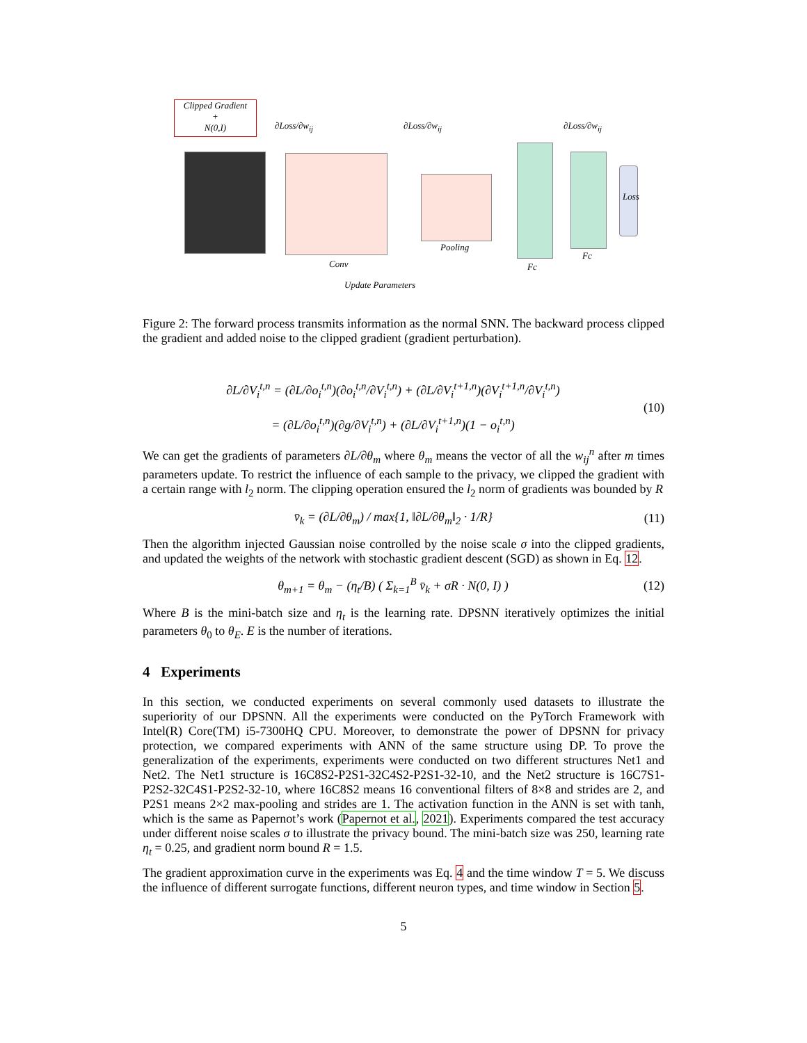Clipped Gradient
+
N(0,I)
∂Loss/∂w<sub>ij</sub> ∂Loss/∂w<sub>ij</sub> ∂Loss/∂w<sub>ij</sub>
Conv
Pooling
Fc
Fc
Loss
Update Parameters
Figure 2: The forward process transmits information as the normal SNN. The backward process clipped the gradient and added noise to the clipped gradient (gradient perturbation).
∂L/∂V<sub>i</sub><sup>t,n</sup> = (∂L/∂o<sub>i</sub><sup>t,n</sup>)(∂o<sub>i</sub><sup>t,n</sup>/∂V<sub>i</sub><sup>t,n</sup>) + (∂L/∂V<sub>i</sub><sup>t+1,n</sup>)(∂V<sub>i</sub><sup>t+1,n</sup>/∂V<sub>i</sub><sup>t,n</sup>)
= (∂L/∂o<sub>i</sub><sup>t,n</sup>)(∂g/∂V<sub>i</sub><sup>t,n</sup>) + (∂L/∂V<sub>i</sub><sup>t+1,n</sup>)(1 − o<sub>i</sub><sup>t,n</sup>)
(10)
We can get the gradients of parameters ∂L/∂θ<sub>m</sub> where θ<sub>m</sub> means the vector of all the w<sub>ij</sub><sup>n</sup> after m times parameters update. To restrict the influence of each sample to the privacy, we clipped the gradient with a certain range with l<sub>2</sub> norm. The clipping operation ensured the l<sub>2</sub> norm of gradients was bounded by R
v̄<sub>k</sub> = (∂L/∂θ<sub>m</sub>) / max{1, ‖∂L/∂θ<sub>m</sub>‖<sub>2</sub> · 1/R}
(11)
Then the algorithm injected Gaussian noise controlled by the noise scale σ into the clipped gradients, and updated the weights of the network with stochastic gradient descent (SGD) as shown in Eq. 12.
θ<sub>m+1</sub> = θ<sub>m</sub> − (η<sub>t</sub>/B) ( Σ<sub>k=1</sub><sup>B</sup> v̄<sub>k</sub> + σR · N(0, I) )
(12)
Where B is the mini-batch size and η<sub>t</sub> is the learning rate. DPSNN iteratively optimizes the initial parameters θ<sub>0</sub> to θ<sub>E</sub>. E is the number of iterations.
4 Experiments
In this section, we conducted experiments on several commonly used datasets to illustrate the superiority of our DPSNN. All the experiments were conducted on the PyTorch Framework with Intel(R) Core(TM) i5-7300HQ CPU. Moreover, to demonstrate the power of DPSNN for privacy protection, we compared experiments with ANN of the same structure using DP. To prove the generalization of the experiments, experiments were conducted on two different structures Net1 and Net2. The Net1 structure is 16C8S2-P2S1-32C4S2-P2S1-32-10, and the Net2 structure is 16C7S1-P2S2-32C4S1-P2S2-32-10, where 16C8S2 means 16 conventional filters of 8×8 and strides are 2, and P2S1 means 2×2 max-pooling and strides are 1. The activation function in the ANN is set with tanh, which is the same as Papernot’s work (Papernot et al., 2021). Experiments compared the test accuracy under different noise scales σ to illustrate the privacy bound. The mini-batch size was 250, learning rate η<sub>t</sub> = 0.25, and gradient norm bound R = 1.5.
The gradient approximation curve in the experiments was Eq. 4 and the time window T = 5. We discuss the influence of different surrogate functions, different neuron types, and time window in Section 5.
5